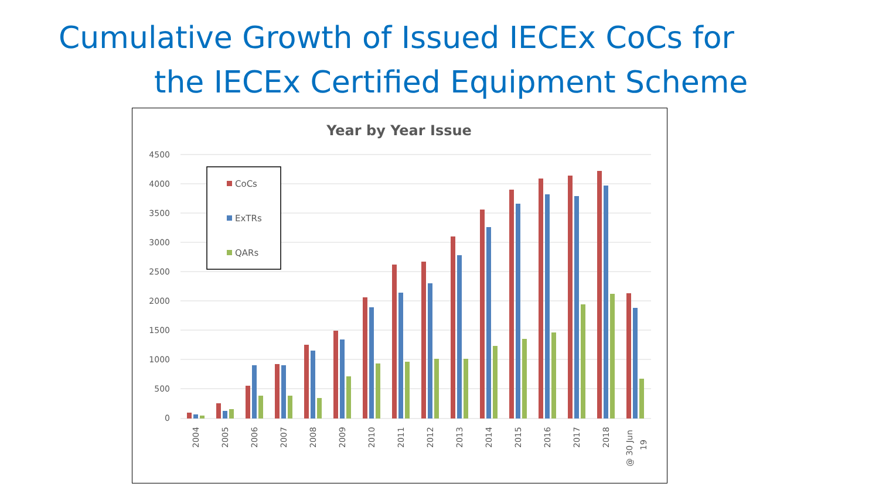Cumulative Growth of Issued IECEx CoCs for
the IECEx Certified Equipment Scheme
Year by Year Issue
4500
4000
3500
3000
2500
2000
1500
1000
500
0
2004
2005
2006
2007
2008
2009
2010
2011
2012
2013
2014
2015
2016
2017
2018
@ 30 Jun
19
CoCs
ExTRs
QARs